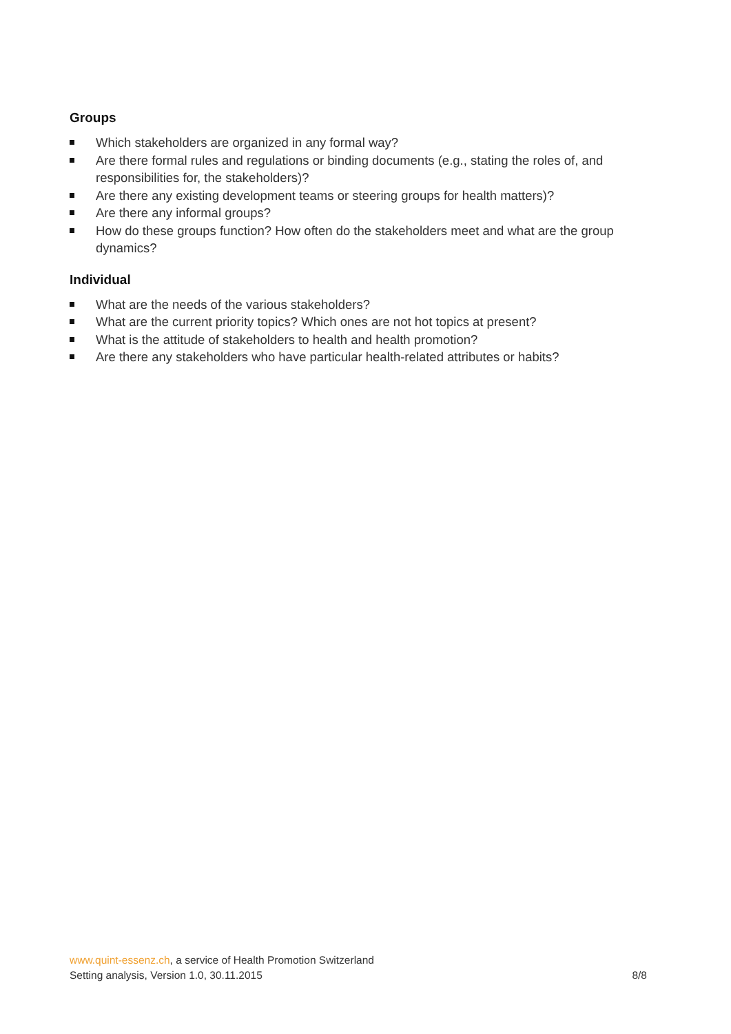Groups
Which stakeholders are organized in any formal way?
Are there formal rules and regulations or binding documents (e.g., stating the roles of, and responsibilities for, the stakeholders)?
Are there any existing development teams or steering groups for health matters)?
Are there any informal groups?
How do these groups function? How often do the stakeholders meet and what are the group dynamics?
Individual
What are the needs of the various stakeholders?
What are the current priority topics? Which ones are not hot topics at present?
What is the attitude of stakeholders to health and health promotion?
Are there any stakeholders who have particular health-related attributes or habits?
www.quint-essenz.ch, a service of Health Promotion Switzerland
Setting analysis, Version 1.0, 30.11.2015 8/8